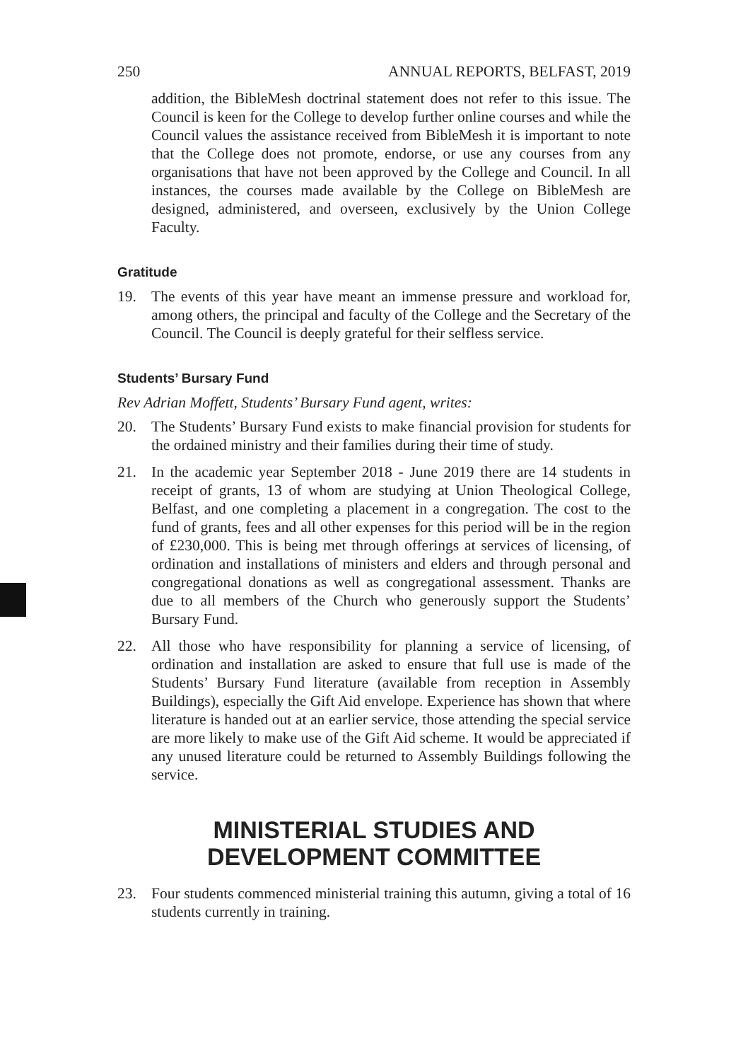250 ANNUAL REPORTS, BELFAST, 2019
addition, the BibleMesh doctrinal statement does not refer to this issue. The Council is keen for the College to develop further online courses and while the Council values the assistance received from BibleMesh it is important to note that the College does not promote, endorse, or use any courses from any organisations that have not been approved by the College and Council. In all instances, the courses made available by the College on BibleMesh are designed, administered, and overseen, exclusively by the Union College Faculty.
Gratitude
19. The events of this year have meant an immense pressure and workload for, among others, the principal and faculty of the College and the Secretary of the Council. The Council is deeply grateful for their selfless service.
Students’ Bursary Fund
Rev Adrian Moffett, Students’ Bursary Fund agent, writes:
20. The Students’ Bursary Fund exists to make financial provision for students for the ordained ministry and their families during their time of study.
21. In the academic year September 2018 - June 2019 there are 14 students in receipt of grants, 13 of whom are studying at Union Theological College, Belfast, and one completing a placement in a congregation. The cost to the fund of grants, fees and all other expenses for this period will be in the region of £230,000. This is being met through offerings at services of licensing, of ordination and installations of ministers and elders and through personal and congregational donations as well as congregational assessment. Thanks are due to all members of the Church who generously support the Students’ Bursary Fund.
22. All those who have responsibility for planning a service of licensing, of ordination and installation are asked to ensure that full use is made of the Students’ Bursary Fund literature (available from reception in Assembly Buildings), especially the Gift Aid envelope. Experience has shown that where literature is handed out at an earlier service, those attending the special service are more likely to make use of the Gift Aid scheme. It would be appreciated if any unused literature could be returned to Assembly Buildings following the service.
MINISTERIAL STUDIES AND
DEVELOPMENT COMMITTEE
23. Four students commenced ministerial training this autumn, giving a total of 16 students currently in training.